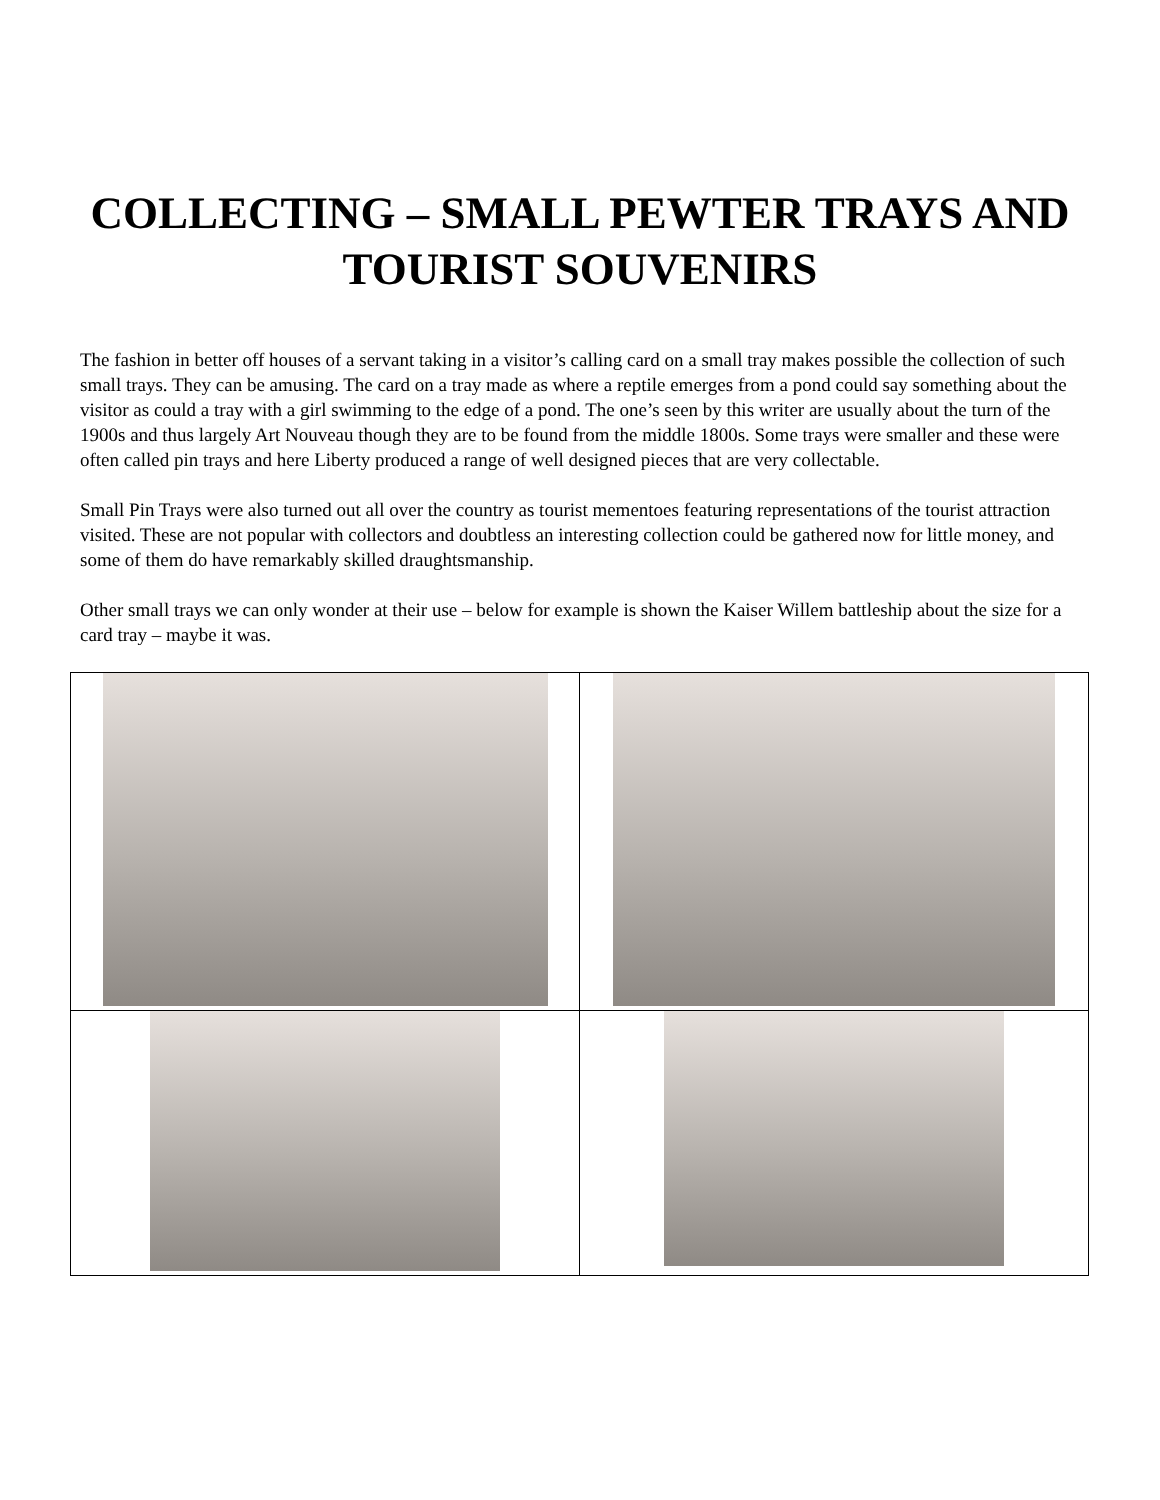COLLECTING – SMALL PEWTER TRAYS AND TOURIST SOUVENIRS
The fashion in better off houses of a servant taking in a visitor’s calling card on a small tray makes possible the collection of such small trays. They can be amusing. The card on a tray made as where a reptile emerges from a pond could say something about the visitor as could a tray with a girl swimming to the edge of a pond. The one’s seen by this writer are usually about the turn of the 1900s and thus largely Art Nouveau though they are to be found from the middle 1800s. Some trays were smaller and these were often called pin trays and here Liberty produced a range of well designed pieces that are very collectable.
Small Pin Trays were also turned out all over the country as tourist mementoes featuring representations of the tourist attraction visited. These are not popular with collectors and doubtless an interesting collection could be gathered now for little money, and some of them do have remarkably skilled draughtsmanship.
Other small trays we can only wonder at their use – below for example is shown the Kaiser Willem battleship about the size for a card tray – maybe it was.